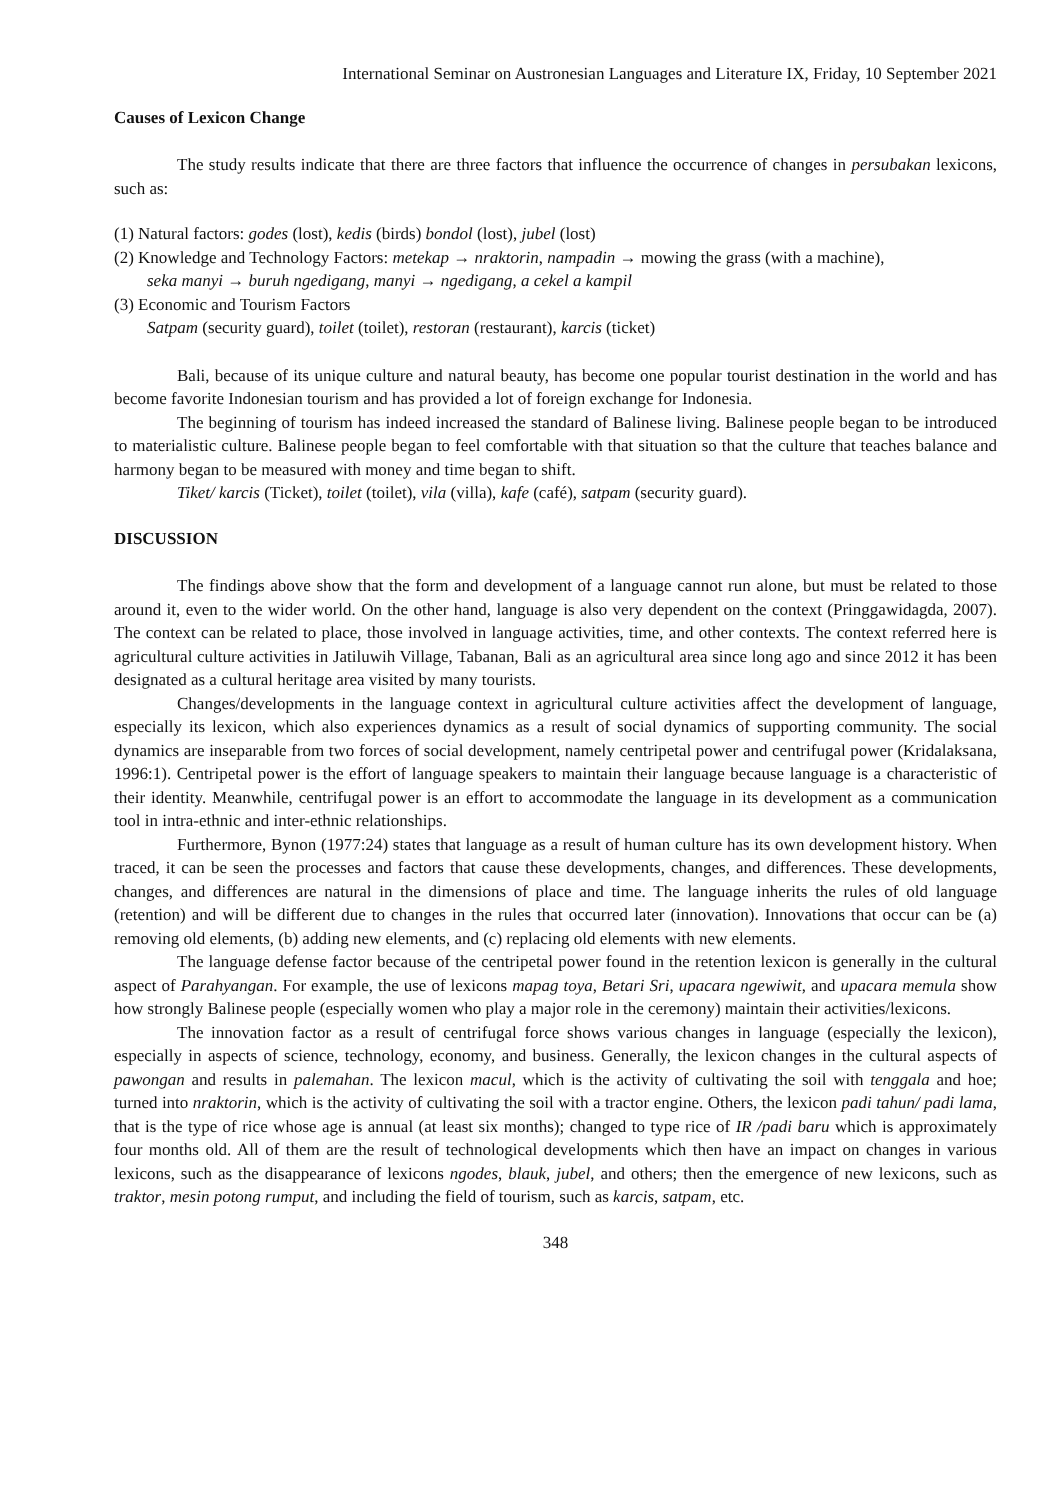International Seminar on Austronesian Languages and Literature IX, Friday, 10 September 2021
Causes of Lexicon Change
The study results indicate that there are three factors that influence the occurrence of changes in persubakan lexicons, such as:
(1) Natural factors: godes (lost), kedis (birds) bondol (lost), jubel (lost)
(2) Knowledge and Technology Factors: metekap → nraktorin, nampadin → mowing the grass (with a machine),
seka manyi → buruh ngedigang, manyi → ngedigang, a cekel a kampil
(3) Economic and Tourism Factors
Satpam (security guard), toilet (toilet), restoran (restaurant), karcis (ticket)
Bali, because of its unique culture and natural beauty, has become one popular tourist destination in the world and has become favorite Indonesian tourism and has provided a lot of foreign exchange for Indonesia.
The beginning of tourism has indeed increased the standard of Balinese living. Balinese people began to be introduced to materialistic culture. Balinese people began to feel comfortable with that situation so that the culture that teaches balance and harmony began to be measured with money and time began to shift.
Tiket/ karcis (Ticket), toilet (toilet), vila (villa), kafe (café), satpam (security guard).
DISCUSSION
The findings above show that the form and development of a language cannot run alone, but must be related to those around it, even to the wider world. On the other hand, language is also very dependent on the context (Pringgawidagda, 2007). The context can be related to place, those involved in language activities, time, and other contexts. The context referred here is agricultural culture activities in Jatiluwih Village, Tabanan, Bali as an agricultural area since long ago and since 2012 it has been designated as a cultural heritage area visited by many tourists.
Changes/developments in the language context in agricultural culture activities affect the development of language, especially its lexicon, which also experiences dynamics as a result of social dynamics of supporting community. The social dynamics are inseparable from two forces of social development, namely centripetal power and centrifugal power (Kridalaksana, 1996:1). Centripetal power is the effort of language speakers to maintain their language because language is a characteristic of their identity. Meanwhile, centrifugal power is an effort to accommodate the language in its development as a communication tool in intra-ethnic and inter-ethnic relationships.
Furthermore, Bynon (1977:24) states that language as a result of human culture has its own development history. When traced, it can be seen the processes and factors that cause these developments, changes, and differences. These developments, changes, and differences are natural in the dimensions of place and time. The language inherits the rules of old language (retention) and will be different due to changes in the rules that occurred later (innovation). Innovations that occur can be (a) removing old elements, (b) adding new elements, and (c) replacing old elements with new elements.
The language defense factor because of the centripetal power found in the retention lexicon is generally in the cultural aspect of Parahyangan. For example, the use of lexicons mapag toya, Betari Sri, upacara ngewiwit, and upacara memula show how strongly Balinese people (especially women who play a major role in the ceremony) maintain their activities/lexicons.
The innovation factor as a result of centrifugal force shows various changes in language (especially the lexicon), especially in aspects of science, technology, economy, and business. Generally, the lexicon changes in the cultural aspects of pawongan and results in palemahan. The lexicon macul, which is the activity of cultivating the soil with tenggala and hoe; turned into nraktorin, which is the activity of cultivating the soil with a tractor engine. Others, the lexicon padi tahun/ padi lama, that is the type of rice whose age is annual (at least six months); changed to type rice of IR /padi baru which is approximately four months old. All of them are the result of technological developments which then have an impact on changes in various lexicons, such as the disappearance of lexicons ngodes, blauk, jubel, and others; then the emergence of new lexicons, such as traktor, mesin potong rumput, and including the field of tourism, such as karcis, satpam, etc.
348